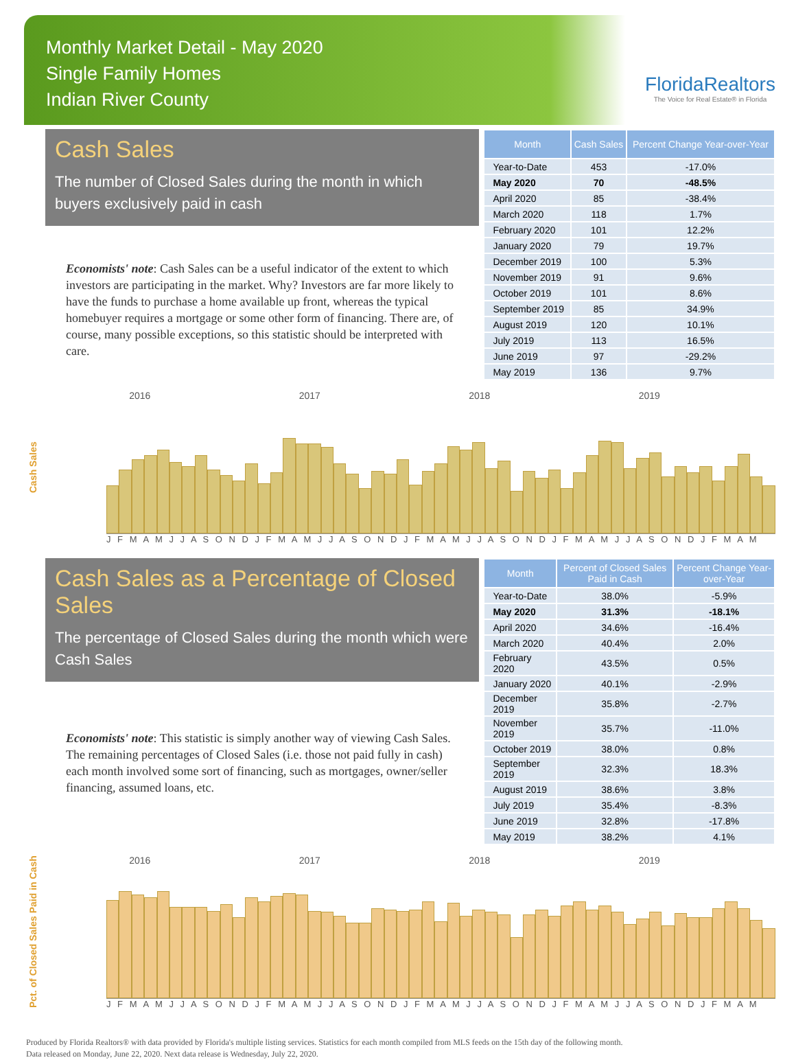Monthly Market Detail - May 2020
Single Family Homes
Indian River County
FloridaRealtors
The Voice for Real Estate® in Florida
Cash Sales
The number of Closed Sales during the month in which buyers exclusively paid in cash
Economists' note: Cash Sales can be a useful indicator of the extent to which investors are participating in the market. Why? Investors are far more likely to have the funds to purchase a home available up front, whereas the typical homebuyer requires a mortgage or some other form of financing. There are, of course, many possible exceptions, so this statistic should be interpreted with care.
| Month | Cash Sales | Percent Change Year-over-Year |
| --- | --- | --- |
| Year-to-Date | 453 | -17.0% |
| May 2020 | 70 | -48.5% |
| April 2020 | 85 | -38.4% |
| March 2020 | 118 | 1.7% |
| February 2020 | 101 | 12.2% |
| January 2020 | 79 | 19.7% |
| December 2019 | 100 | 5.3% |
| November 2019 | 91 | 9.6% |
| October 2019 | 101 | 8.6% |
| September 2019 | 85 | 34.9% |
| August 2019 | 120 | 10.1% |
| July 2019 | 113 | 16.5% |
| June 2019 | 97 | -29.2% |
| May 2019 | 136 | 9.7% |
Cash Sales
2016 2017 2018 2019
J F M A M J J A S O N D J F M A M J J A S O N D J F M A M J J A S O N D J F M A M J J A S O N D J F M A M
Cash Sales as a Percentage of Closed Sales
The percentage of Closed Sales during the month which were Cash Sales
Economists' note: This statistic is simply another way of viewing Cash Sales. The remaining percentages of Closed Sales (i.e. those not paid fully in cash) each month involved some sort of financing, such as mortgages, owner/seller financing, assumed loans, etc.
| Month | Percent of Closed Sales Paid in Cash | Percent Change Year-over-Year |
| --- | --- | --- |
| Year-to-Date | 38.0% | -5.9% |
| May 2020 | 31.3% | -18.1% |
| April 2020 | 34.6% | -16.4% |
| March 2020 | 40.4% | 2.0% |
| February 2020 | 43.5% | 0.5% |
| January 2020 | 40.1% | -2.9% |
| December 2019 | 35.8% | -2.7% |
| November 2019 | 35.7% | -11.0% |
| October 2019 | 38.0% | 0.8% |
| September 2019 | 32.3% | 18.3% |
| August 2019 | 38.6% | 3.8% |
| July 2019 | 35.4% | -8.3% |
| June 2019 | 32.8% | -17.8% |
| May 2019 | 38.2% | 4.1% |
Pct. of Closed Sales Paid in Cash
2016 2017 2018 2019
J F M A M J J A S O N D J F M A M J J A S O N D J F M A M J J A S O N D J F M A M J J A S O N D J F M A M
Produced by Florida Realtors® with data provided by Florida's multiple listing services. Statistics for each month compiled from MLS feeds on the 15th day of the following month.
Data released on Monday, June 22, 2020. Next data release is Wednesday, July 22, 2020.